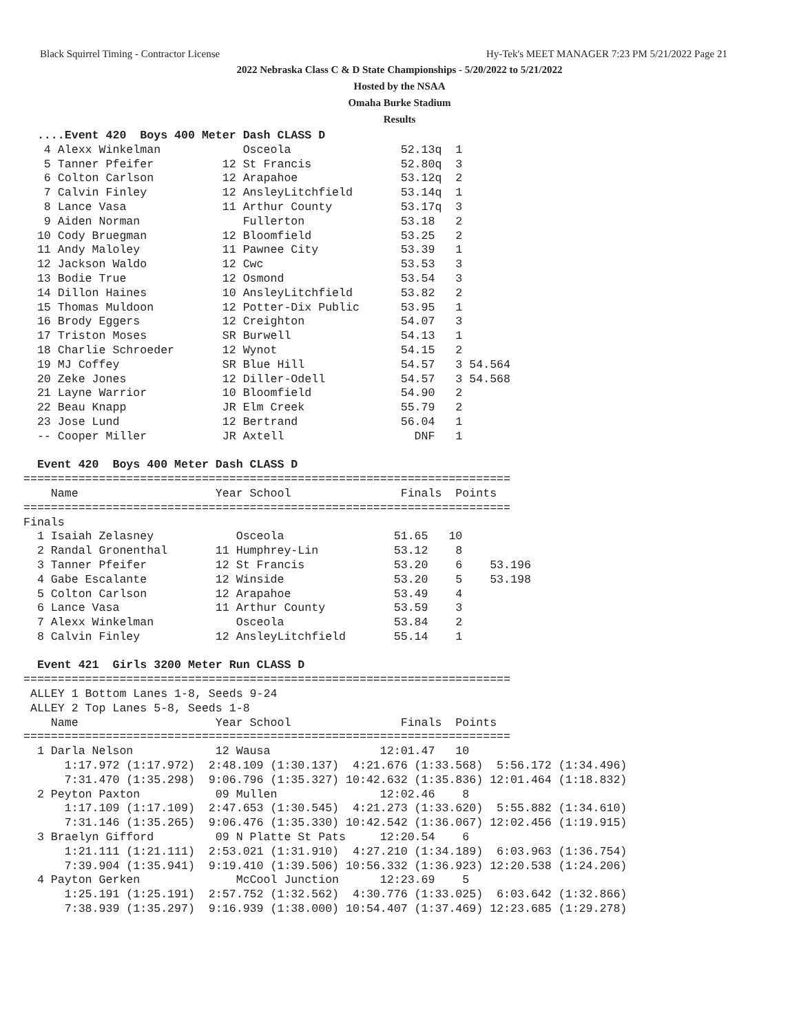Black Squirrel Timing - Contractor License Hy-Tek's MEET MANAGER 7:23 PM 5/21/2022 Page 21
2022 Nebraska Class C & D State Championships - 5/20/2022 to 5/21/2022
Hosted by the NSAA
Omaha Burke Stadium
Results
  ....Event 420  Boys 400 Meter Dash CLASS D
   4 Alexx Winkelman            Osceola                52.13q  1
   5 Tanner Pfeifer          12 St Francis             52.80q  3
   6 Colton Carlson          12 Arapahoe               53.12q  2
   7 Calvin Finley           12 AnsleyLitchfield       53.14q  1
   8 Lance Vasa              11 Arthur County          53.17q  3
   9 Aiden Norman               Fullerton              53.18   2
  10 Cody Bruegman           12 Bloomfield             53.25   2
  11 Andy Maloley            11 Pawnee City            53.39   1
  12 Jackson Waldo           12 Cwc                    53.53   3
  13 Bodie True              12 Osmond                 53.54   3
  14 Dillon Haines           10 AnsleyLitchfield       53.82   2
  15 Thomas Muldoon          12 Potter-Dix Public      53.95   1
  16 Brody Eggers            12 Creighton              54.07   3
  17 Triston Moses           SR Burwell                54.13   1
  18 Charlie Schroeder       12 Wynot                  54.15   2
  19 MJ Coffey               SR Blue Hill              54.57   3 54.564
  20 Zeke Jones              12 Diller-Odell           54.57   3 54.568
  21 Layne Warrior           10 Bloomfield             54.90   2
  22 Beau Knapp              JR Elm Creek              55.79   2
  23 Jose Lund               12 Bertrand               56.04   1
  -- Cooper Miller           JR Axtell                   DNF   1

  Event 420  Boys 400 Meter Dash CLASS D
=======================================================================
    Name                    Year School                Finals  Points
=======================================================================
Finals
  1 Isaiah Zelasney            Osceola                51.65   10
  2 Randal Gronenthal       11 Humphrey-Lin           53.12    8
  3 Tanner Pfeifer          12 St Francis             53.20    6    53.196
  4 Gabe Escalante          12 Winside                53.20    5    53.198
  5 Colton Carlson          12 Arapahoe               53.49    4
  6 Lance Vasa              11 Arthur County          53.59    3
  7 Alexx Winkelman            Osceola                53.84    2
  8 Calvin Finley           12 AnsleyLitchfield       55.14    1

  Event 421  Girls 3200 Meter Run CLASS D
=======================================================================
 ALLEY 1 Bottom Lanes 1-8, Seeds 9-24
 ALLEY 2 Top Lanes 5-8, Seeds 1-8
    Name                    Year School                Finals  Points
=======================================================================
  1 Darla Nelson            12 Wausa                12:01.47   10
      1:17.972 (1:17.972)  2:48.109 (1:30.137)  4:21.676 (1:33.568)  5:56.172 (1:34.496)
      7:31.470 (1:35.298)  9:06.796 (1:35.327) 10:42.632 (1:35.836) 12:01.464 (1:18.832)
  2 Peyton Paxton           09 Mullen               12:02.46    8
      1:17.109 (1:17.109)  2:47.653 (1:30.545)  4:21.273 (1:33.620)  5:55.882 (1:34.610)
      7:31.146 (1:35.265)  9:06.476 (1:35.330) 10:42.542 (1:36.067) 12:02.456 (1:19.915)
  3 Braelyn Gifford         09 N Platte St Pats     12:20.54    6
      1:21.111 (1:21.111)  2:53.021 (1:31.910)  4:27.210 (1:34.189)  6:03.963 (1:36.754)
      7:39.904 (1:35.941)  9:19.410 (1:39.506) 10:56.332 (1:36.923) 12:20.538 (1:24.206)
  4 Payton Gerken              McCool Junction      12:23.69    5
      1:25.191 (1:25.191)  2:57.752 (1:32.562)  4:30.776 (1:33.025)  6:03.642 (1:32.866)
      7:38.939 (1:35.297)  9:16.939 (1:38.000) 10:54.407 (1:37.469) 12:23.685 (1:29.278)